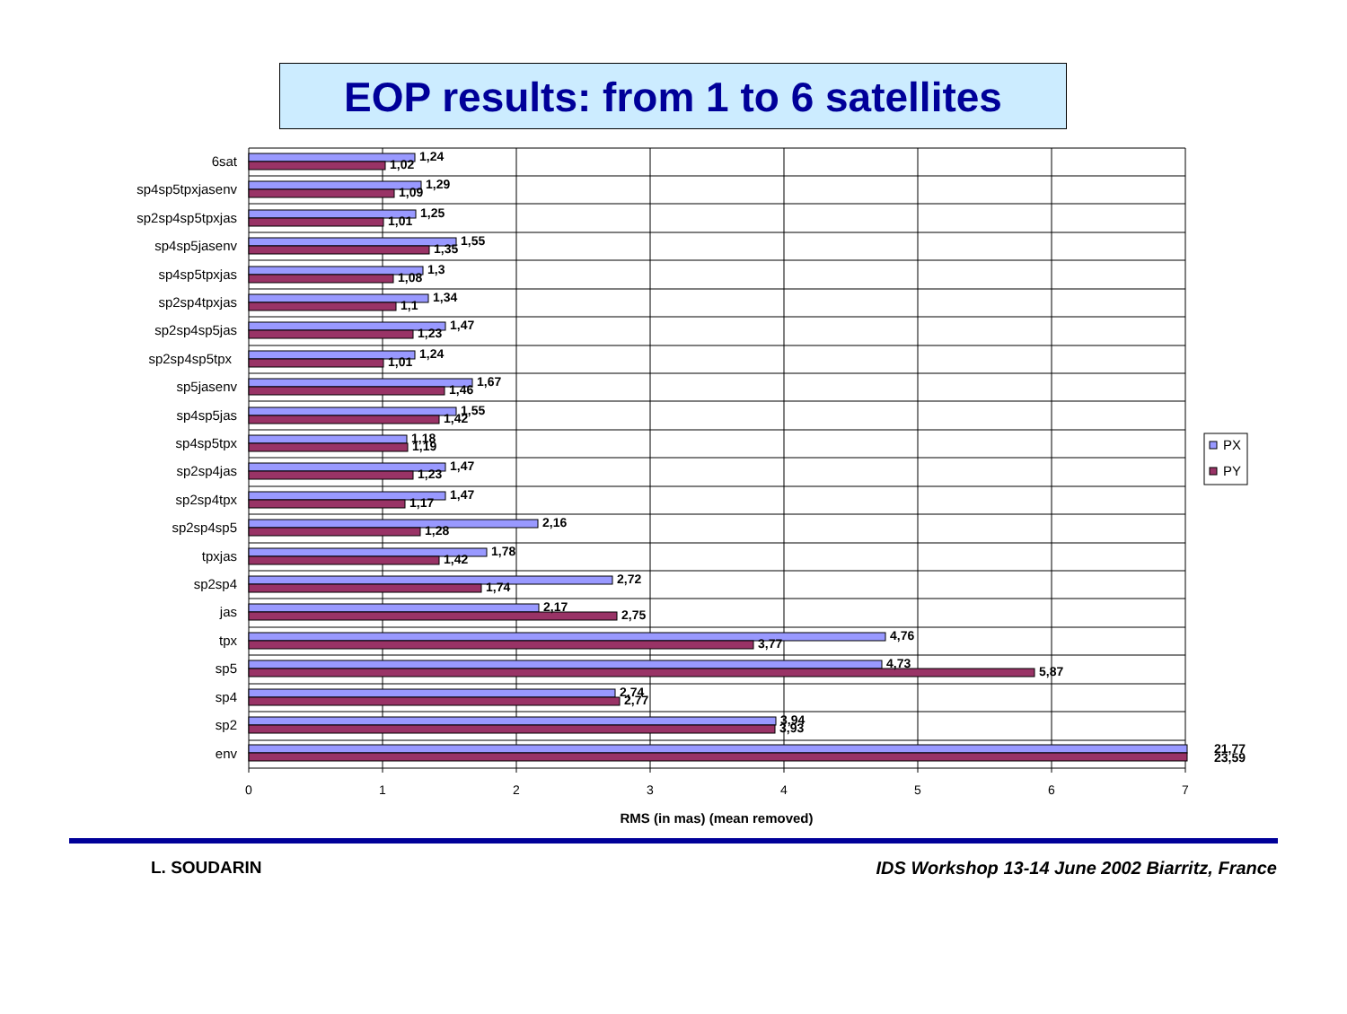EOP results: from 1 to 6 satellites
6sat
1,24
1,02
sp4sp5tpxjasenv
1,29
1,09
sp2sp4sp5tpxjas
1,25
1,01
sp4sp5jasenv
1,55
1,35
sp4sp5tpxjas
1,3
1,08
sp2sp4tpxjas
1,34
1,1
sp2sp4sp5jas
1,47
1,23
sp2sp4sp5tpx
1,24
1,01
sp5jasenv
1,67
1,46
sp4sp5jas
1,55
1,42
sp4sp5tpx
1,18
1,19
sp2sp4jas
1,47
1,23
sp2sp4tpx
1,47
1,17
sp2sp4sp5
2,16
1,28
tpxjas
1,78
1,42
sp2sp4
2,72
1,74
jas
2,17
2,75
tpx
4,76
3,77
sp5
4,73
5,87
sp4
2,74
2,77
sp2
3,94
3,93
env
21,77
23,59
0
1
2
3
4
5
6
7
RMS (in mas) (mean removed)
PX
PY
L. SOUDARIN IDS Workshop 13-14 June 2002 Biarritz, France